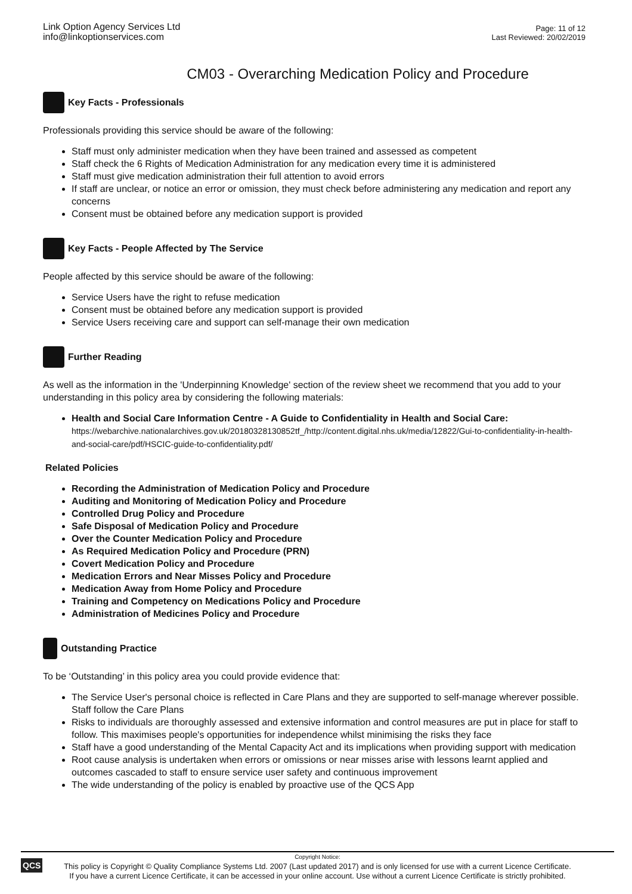Link Option Agency Services Ltd
info@linkoptionservices.com
Page: 11 of 12
Last Reviewed: 20/02/2019
CM03 - Overarching Medication Policy and Procedure
Key Facts - Professionals
Professionals providing this service should be aware of the following:
Staff must only administer medication when they have been trained and assessed as competent
Staff check the 6 Rights of Medication Administration for any medication every time it is administered
Staff must give medication administration their full attention to avoid errors
If staff are unclear, or notice an error or omission, they must check before administering any medication and report any concerns
Consent must be obtained before any medication support is provided
Key Facts - People Affected by The Service
People affected by this service should be aware of the following:
Service Users have the right to refuse medication
Consent must be obtained before any medication support is provided
Service Users receiving care and support can self-manage their own medication
Further Reading
As well as the information in the 'Underpinning Knowledge' section of the review sheet we recommend that you add to your understanding in this policy area by considering the following materials:
Health and Social Care Information Centre - A Guide to Confidentiality in Health and Social Care: https://webarchive.nationalarchives.gov.uk/20180328130852tf_/http://content.digital.nhs.uk/media/12822/Gui-to-confidentiality-in-health-and-social-care/pdf/HSCIC-guide-to-confidentiality.pdf/
Related Policies
Recording the Administration of Medication Policy and Procedure
Auditing and Monitoring of Medication Policy and Procedure
Controlled Drug Policy and Procedure
Safe Disposal of Medication Policy and Procedure
Over the Counter Medication Policy and Procedure
As Required Medication Policy and Procedure (PRN)
Covert Medication Policy and Procedure
Medication Errors and Near Misses Policy and Procedure
Medication Away from Home Policy and Procedure
Training and Competency on Medications Policy and Procedure
Administration of Medicines Policy and Procedure
Outstanding Practice
To be ‘Outstanding’ in this policy area you could provide evidence that:
The Service User's personal choice is reflected in Care Plans and they are supported to self-manage wherever possible. Staff follow the Care Plans
Risks to individuals are thoroughly assessed and extensive information and control measures are put in place for staff to follow. This maximises people's opportunities for independence whilst minimising the risks they face
Staff have a good understanding of the Mental Capacity Act and its implications when providing support with medication
Root cause analysis is undertaken when errors or omissions or near misses arise with lessons learnt applied and outcomes cascaded to staff to ensure service user safety and continuous improvement
The wide understanding of the policy is enabled by proactive use of the QCS App
QCS
Copyright Notice:
This policy is Copyright © Quality Compliance Systems Ltd. 2007 (Last updated 2017) and is only licensed for use with a current Licence Certificate.
If you have a current Licence Certificate, it can be accessed in your online account. Use without a current Licence Certificate is strictly prohibited.